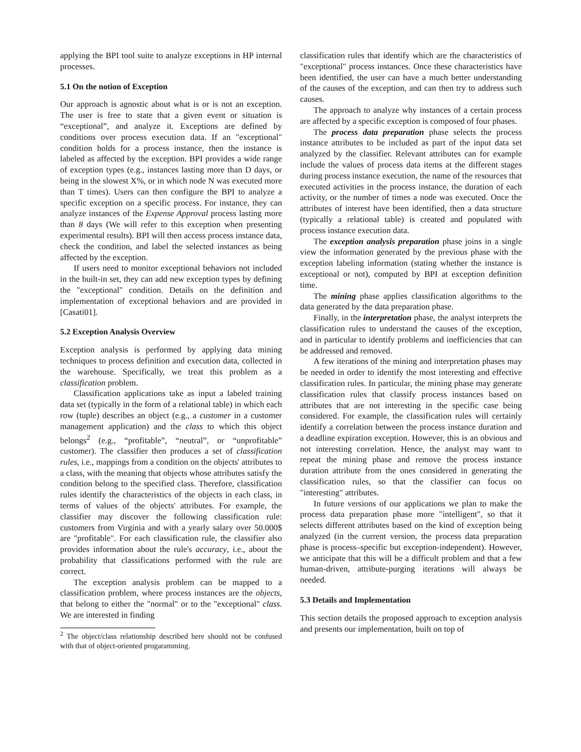applying the BPI tool suite to analyze exceptions in HP internal processes.
5.1 On the notion of Exception
Our approach is agnostic about what is or is not an exception. The user is free to state that a given event or situation is “exceptional”, and analyze it. Exceptions are defined by conditions over process execution data. If an "exceptional" condition holds for a process instance, then the instance is labeled as affected by the exception. BPI provides a wide range of exception types (e.g., instances lasting more than D days, or being in the slowest X%, or in which node N was executed more than T times). Users can then configure the BPI to analyze a specific exception on a specific process. For instance, they can analyze instances of the Expense Approval process lasting more than 8 days (We will refer to this exception when presenting experimental results). BPI will then access process instance data, check the condition, and label the selected instances as being affected by the exception.
If users need to monitor exceptional behaviors not included in the built-in set, they can add new exception types by defining the "exceptional" condition. Details on the definition and implementation of exceptional behaviors and are provided in [Casati01].
5.2 Exception Analysis Overview
Exception analysis is performed by applying data mining techniques to process definition and execution data, collected in the warehouse. Specifically, we treat this problem as a classification problem.
Classification applications take as input a labeled training data set (typically in the form of a relational table) in which each row (tuple) describes an object (e.g., a customer in a customer management application) and the class to which this object belongs<sup>2</sup> (e.g., “profitable”, “neutral”, or “unprofitable” customer). The classifier then produces a set of classification rules, i.e., mappings from a condition on the objects' attributes to a class, with the meaning that objects whose attributes satisfy the condition belong to the specified class. Therefore, classification rules identify the characteristics of the objects in each class, in terms of values of the objects' attributes. For example, the classifier may discover the following classification rule: customers from Virginia and with a yearly salary over 50.000$ are "profitable". For each classification rule, the classifier also provides information about the rule's accuracy, i.e., about the probability that classifications performed with the rule are correct.
The exception analysis problem can be mapped to a classification problem, where process instances are the objects, that belong to either the "normal" or to the "exceptional" class. We are interested in finding
<sup>2</sup> The object/class relationship described here should not be confused with that of object-oriented progaramming.
classification rules that identify which are the characteristics of "exceptional" process instances. Once these characteristics have been identified, the user can have a much better understanding of the causes of the exception, and can then try to address such causes.
The approach to analyze why instances of a certain process are affected by a specific exception is composed of four phases.
The process data preparation phase selects the process instance attributes to be included as part of the input data set analyzed by the classifier. Relevant attributes can for example include the values of process data items at the different stages during process instance execution, the name of the resources that executed activities in the process instance, the duration of each activity, or the number of times a node was executed. Once the attributes of interest have been identified, then a data structure (typically a relational table) is created and populated with process instance execution data.
The exception analysis preparation phase joins in a single view the information generated by the previous phase with the exception labeling information (stating whether the instance is exceptional or not), computed by BPI at exception definition time.
The mining phase applies classification algorithms to the data generated by the data preparation phase.
Finally, in the interpretation phase, the analyst interprets the classification rules to understand the causes of the exception, and in particular to identify problems and inefficiencies that can be addressed and removed.
A few iterations of the mining and interpretation phases may be needed in order to identify the most interesting and effective classification rules. In particular, the mining phase may generate classification rules that classify process instances based on attributes that are not interesting in the specific case being considered. For example, the classification rules will certainly identify a correlation between the process instance duration and a deadline expiration exception. However, this is an obvious and not interesting correlation. Hence, the analyst may want to repeat the mining phase and remove the process instance duration attribute from the ones considered in generating the classification rules, so that the classifier can focus on "interesting" attributes.
In future versions of our applications we plan to make the process data preparation phase more "intelligent", so that it selects different attributes based on the kind of exception being analyzed (in the current version, the process data preparation phase is process–specific but exception-independent). However, we anticipate that this will be a difficult problem and that a few human-driven, attribute-purging iterations will always be needed.
5.3 Details and Implementation
This section details the proposed approach to exception analysis and presents our implementation, built on top of